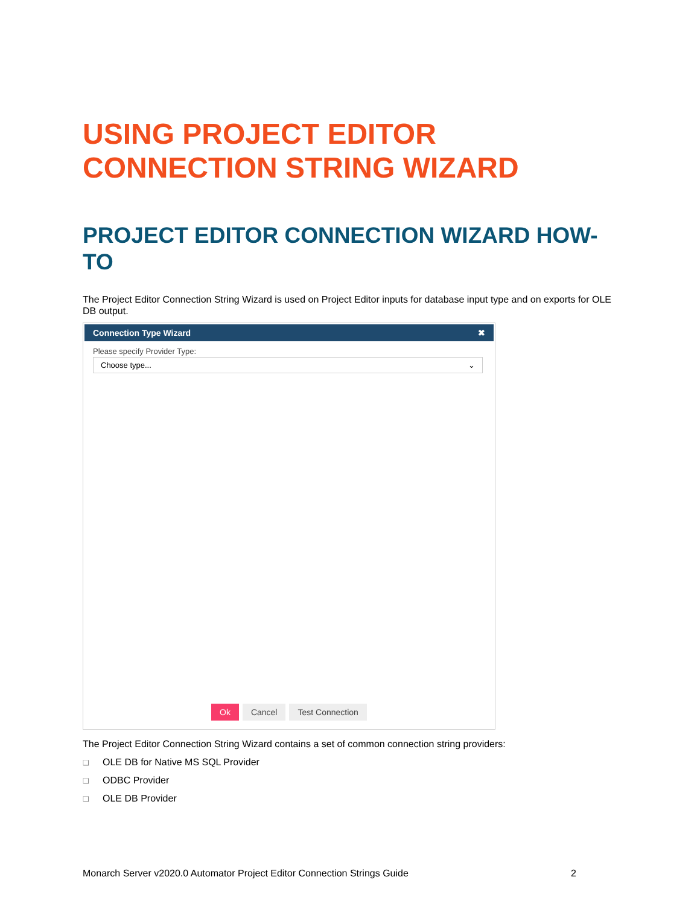USING PROJECT EDITOR CONNECTION STRING WIZARD
PROJECT EDITOR CONNECTION WIZARD HOW-TO
The Project Editor Connection String Wizard is used on Project Editor inputs for database input type and on exports for OLE DB output.
Connection Type Wizard ✖
Please specify Provider Type:
Choose type... ⌄
Ok Cancel Test Connection
The Project Editor Connection String Wizard contains a set of common connection string providers:
❑ OLE DB for Native MS SQL Provider
❑ ODBC Provider
❑ OLE DB Provider
Monarch Server v2020.0 Automator Project Editor Connection Strings Guide 2